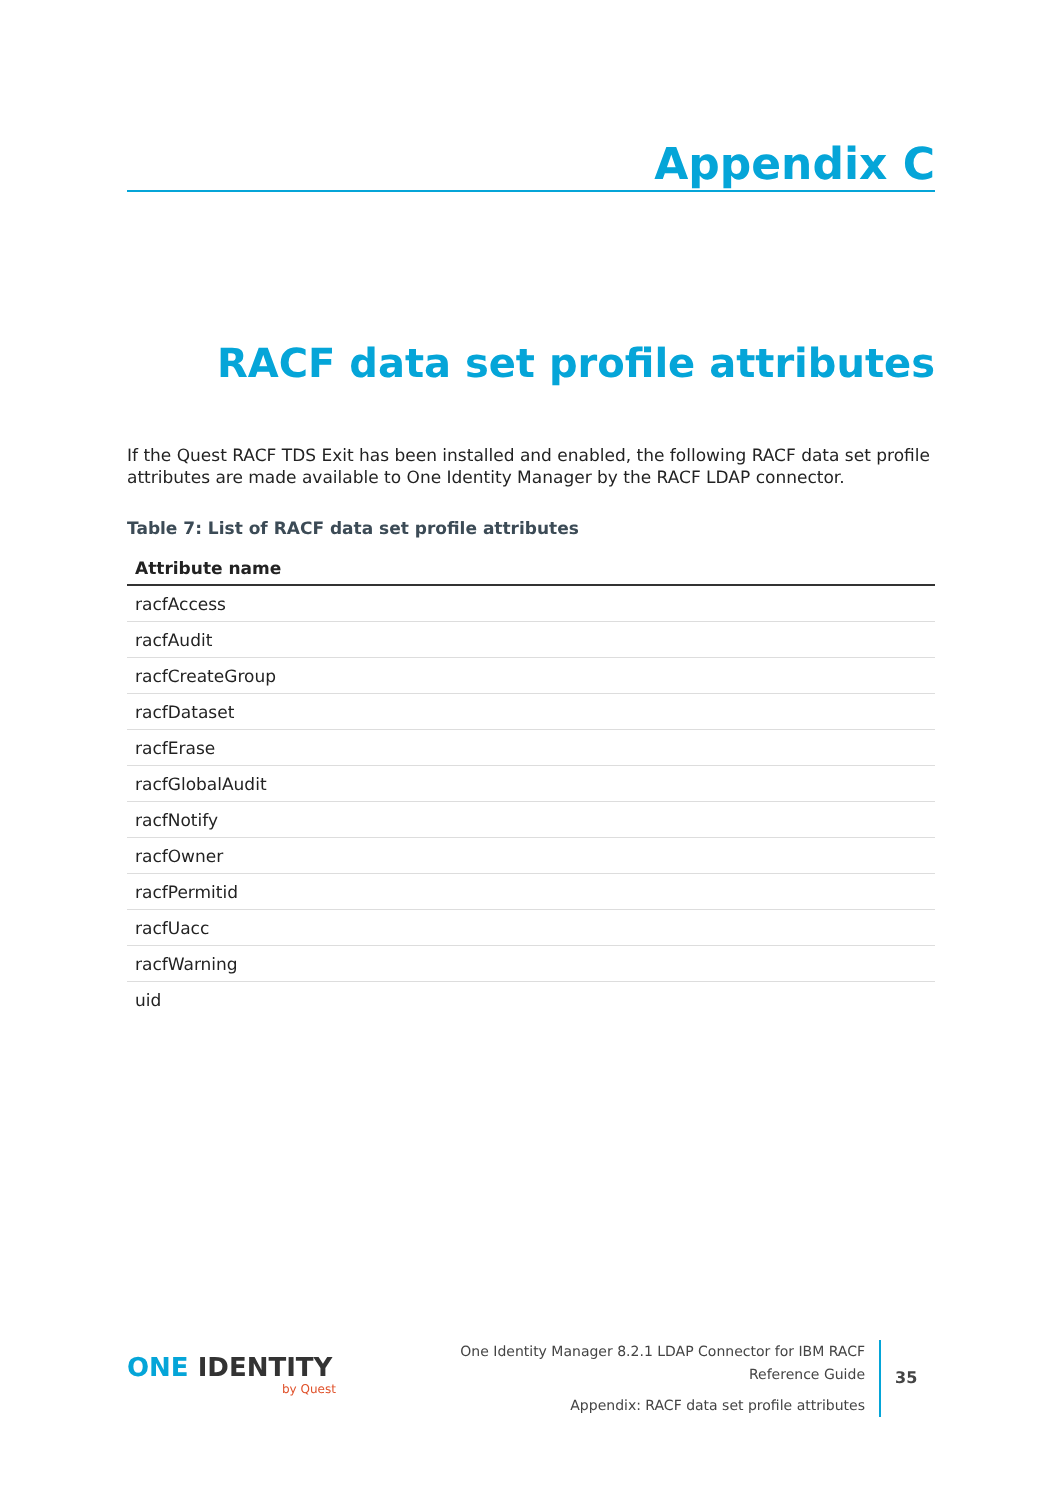Appendix C
RACF data set profile attributes
If the Quest RACF TDS Exit has been installed and enabled, the following RACF data set profile attributes are made available to One Identity Manager by the RACF LDAP connector.
Table 7: List of RACF data set profile attributes
| Attribute name |
| --- |
| racfAccess |
| racfAudit |
| racfCreateGroup |
| racfDataset |
| racfErase |
| racfGlobalAudit |
| racfNotify |
| racfOwner |
| racfPermitid |
| racfUacc |
| racfWarning |
| uid |
ONE IDENTITY
by Quest
One Identity Manager 8.2.1 LDAP Connector for IBM RACF Reference Guide
Appendix: RACF data set profile attributes
35